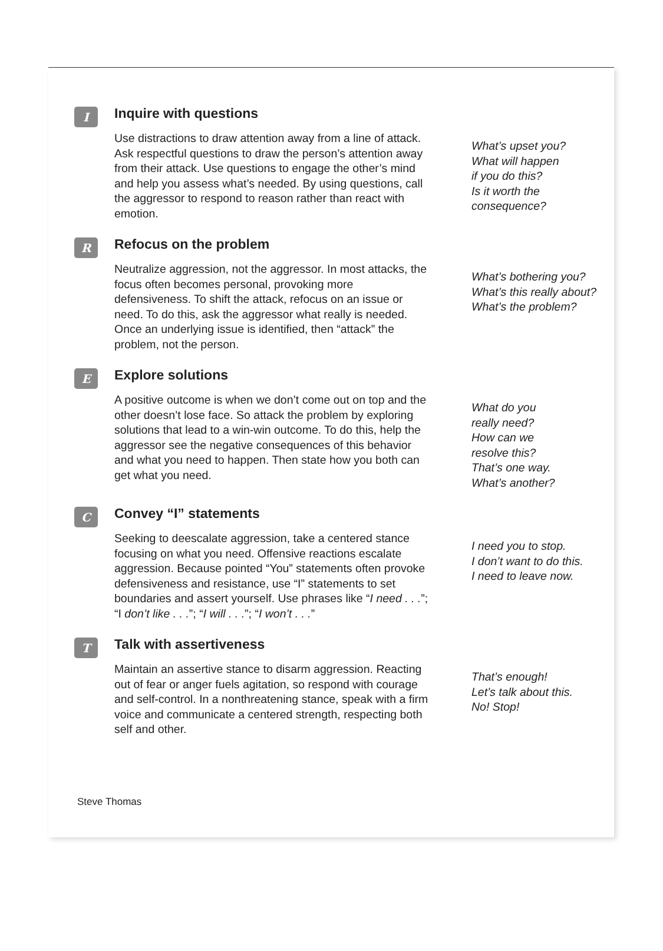I
Inquire with questions
Use distractions to draw attention away from a line of attack. Ask respectful questions to draw the person’s attention away from their attack. Use questions to engage the other’s mind and help you assess what’s needed. By using questions, call the aggressor to respond to reason rather than react with emotion.
What’s upset you?
What will happen
if you do this?
Is it worth the
consequence?
R
Refocus on the problem
Neutralize aggression, not the aggressor. In most attacks, the focus often becomes personal, provoking more defensiveness. To shift the attack, refocus on an issue or need. To do this, ask the aggressor what really is needed. Once an underlying issue is identified, then “attack” the problem, not the person.
What’s bothering you?
What’s this really about?
What’s the problem?
E
Explore solutions
A positive outcome is when we don’t come out on top and the other doesn’t lose face. So attack the problem by exploring solutions that lead to a win-win outcome. To do this, help the aggressor see the negative consequences of this behavior and what you need to happen. Then state how you both can get what you need.
What do you
really need?
How can we
resolve this?
That’s one way.
What’s another?
C
Convey “I” statements
Seeking to deescalate aggression, take a centered stance focusing on what you need. Offensive reactions escalate aggression. Because pointed “You” statements often provoke defensiveness and resistance, use “I” statements to set boundaries and assert yourself. Use phrases like “I need . . .”; “I don’t like . . .”; “I will . . .”; “I won’t . . .”
I need you to stop.
I don’t want to do this.
I need to leave now.
T
Talk with assertiveness
Maintain an assertive stance to disarm aggression. Reacting out of fear or anger fuels agitation, so respond with courage and self-control. In a nonthreatening stance, speak with a firm voice and communicate a centered strength, respecting both self and other.
That’s enough!
Let’s talk about this.
No! Stop!
Steve Thomas